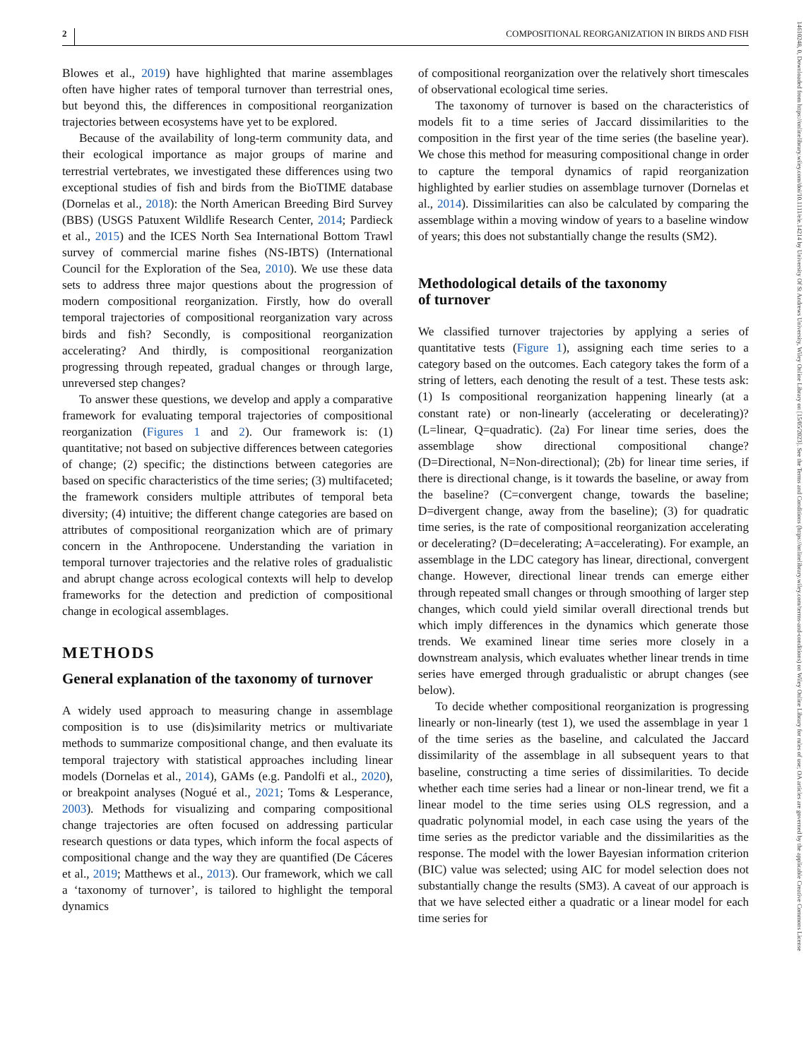2 COMPOSITIONAL REORGANIZATION IN BIRDS AND FISH
14610248, 0, Downloaded from https://onlinelibrary.wiley.com/doi/10.1111/ele.14214 by University Of St Andrews University, Wiley Online Library on [15/05/2023]. See the Terms and Conditions (https://onlinelibrary.wiley.com/terms-and-conditions) on Wiley Online Library for rules of use; OA articles are governed by the applicable Creative Commons License
Blowes et al., 2019) have highlighted that marine assemblages often have higher rates of temporal turnover than terrestrial ones, but beyond this, the differences in compositional reorganization trajectories between ecosystems have yet to be explored.
Because of the availability of long-term community data, and their ecological importance as major groups of marine and terrestrial vertebrates, we investigated these differences using two exceptional studies of fish and birds from the BioTIME database (Dornelas et al., 2018): the North American Breeding Bird Survey (BBS) (USGS Patuxent Wildlife Research Center, 2014; Pardieck et al., 2015) and the ICES North Sea International Bottom Trawl survey of commercial marine fishes (NS-IBTS) (International Council for the Exploration of the Sea, 2010). We use these data sets to address three major questions about the progression of modern compositional reorganization. Firstly, how do overall temporal trajectories of compositional reorganization vary across birds and fish? Secondly, is compositional reorganization accelerating? And thirdly, is compositional reorganization progressing through repeated, gradual changes or through large, unreversed step changes?
To answer these questions, we develop and apply a comparative framework for evaluating temporal trajectories of compositional reorganization (Figures 1 and 2). Our framework is: (1) quantitative; not based on subjective differences between categories of change; (2) specific; the distinctions between categories are based on specific characteristics of the time series; (3) multifaceted; the framework considers multiple attributes of temporal beta diversity; (4) intuitive; the different change categories are based on attributes of compositional reorganization which are of primary concern in the Anthropocene. Understanding the variation in temporal turnover trajectories and the relative roles of gradualistic and abrupt change across ecological contexts will help to develop frameworks for the detection and prediction of compositional change in ecological assemblages.
METHODS
General explanation of the taxonomy of turnover
A widely used approach to measuring change in assemblage composition is to use (dis)similarity metrics or multivariate methods to summarize compositional change, and then evaluate its temporal trajectory with statistical approaches including linear models (Dornelas et al., 2014), GAMs (e.g. Pandolfi et al., 2020), or breakpoint analyses (Nogué et al., 2021; Toms & Lesperance, 2003). Methods for visualizing and comparing compositional change trajectories are often focused on addressing particular research questions or data types, which inform the focal aspects of compositional change and the way they are quantified (De Cáceres et al., 2019; Matthews et al., 2013). Our framework, which we call a ‘taxonomy of turnover’, is tailored to highlight the temporal dynamics
of compositional reorganization over the relatively short timescales of observational ecological time series.
The taxonomy of turnover is based on the characteristics of models fit to a time series of Jaccard dissimilarities to the composition in the first year of the time series (the baseline year). We chose this method for measuring compositional change in order to capture the temporal dynamics of rapid reorganization highlighted by earlier studies on assemblage turnover (Dornelas et al., 2014). Dissimilarities can also be calculated by comparing the assemblage within a moving window of years to a baseline window of years; this does not substantially change the results (SM2).
Methodological details of the taxonomy
of turnover
We classified turnover trajectories by applying a series of quantitative tests (Figure 1), assigning each time series to a category based on the outcomes. Each category takes the form of a string of letters, each denoting the result of a test. These tests ask: (1) Is compositional reorganization happening linearly (at a constant rate) or non-linearly (accelerating or decelerating)? (L=linear, Q=quadratic). (2a) For linear time series, does the assemblage show directional compositional change? (D=Directional, N=Non-directional); (2b) for linear time series, if there is directional change, is it towards the baseline, or away from the baseline? (C=convergent change, towards the baseline; D=divergent change, away from the baseline); (3) for quadratic time series, is the rate of compositional reorganization accelerating or decelerating? (D=decelerating; A=accelerating). For example, an assemblage in the LDC category has linear, directional, convergent change. However, directional linear trends can emerge either through repeated small changes or through smoothing of larger step changes, which could yield similar overall directional trends but which imply differences in the dynamics which generate those trends. We examined linear time series more closely in a downstream analysis, which evaluates whether linear trends in time series have emerged through gradualistic or abrupt changes (see below).
To decide whether compositional reorganization is progressing linearly or non-linearly (test 1), we used the assemblage in year 1 of the time series as the baseline, and calculated the Jaccard dissimilarity of the assemblage in all subsequent years to that baseline, constructing a time series of dissimilarities. To decide whether each time series had a linear or non-linear trend, we fit a linear model to the time series using OLS regression, and a quadratic polynomial model, in each case using the years of the time series as the predictor variable and the dissimilarities as the response. The model with the lower Bayesian information criterion (BIC) value was selected; using AIC for model selection does not substantially change the results (SM3). A caveat of our approach is that we have selected either a quadratic or a linear model for each time series for